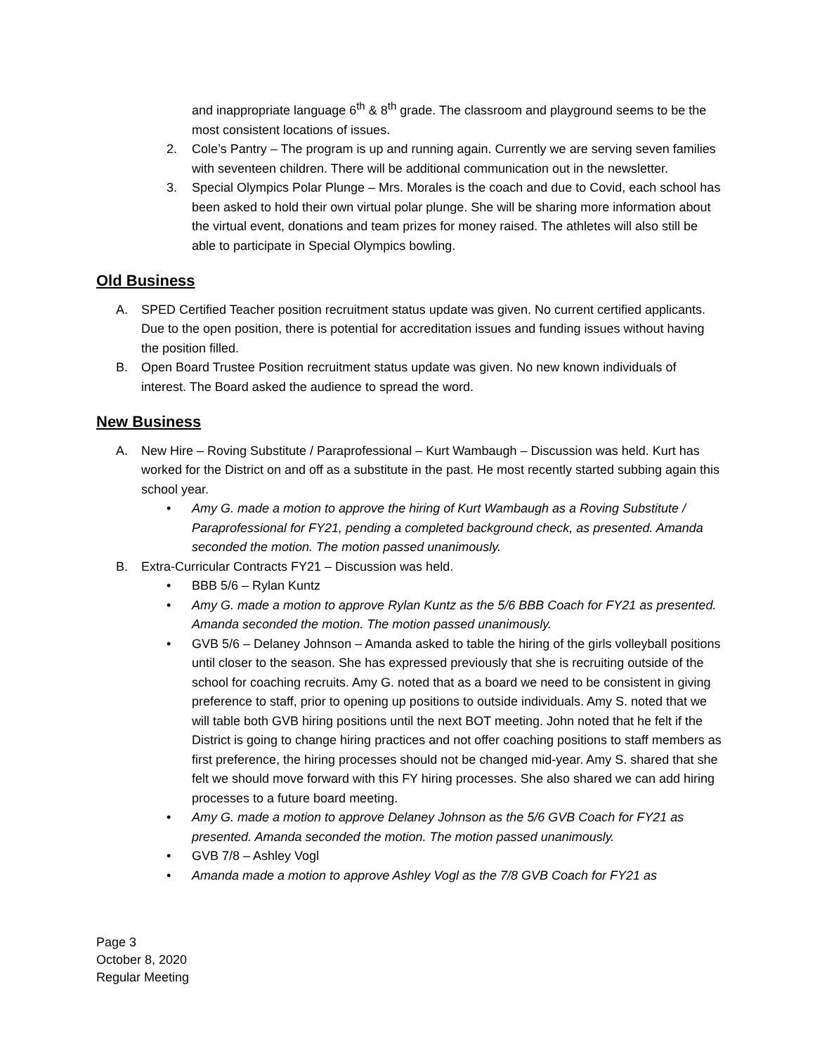and inappropriate language 6<sup>th</sup> & 8<sup>th</sup> grade. The classroom and playground seems to be the most consistent locations of issues.
2. Cole’s Pantry – The program is up and running again. Currently we are serving seven families with seventeen children. There will be additional communication out in the newsletter.
3. Special Olympics Polar Plunge – Mrs. Morales is the coach and due to Covid, each school has been asked to hold their own virtual polar plunge. She will be sharing more information about the virtual event, donations and team prizes for money raised. The athletes will also still be able to participate in Special Olympics bowling.
Old Business
A. SPED Certified Teacher position recruitment status update was given. No current certified applicants. Due to the open position, there is potential for accreditation issues and funding issues without having the position filled.
B. Open Board Trustee Position recruitment status update was given. No new known individuals of interest. The Board asked the audience to spread the word.
New Business
A. New Hire – Roving Substitute / Paraprofessional – Kurt Wambaugh – Discussion was held. Kurt has worked for the District on and off as a substitute in the past. He most recently started subbing again this school year.
• Amy G. made a motion to approve the hiring of Kurt Wambaugh as a Roving Substitute / Paraprofessional for FY21, pending a completed background check, as presented. Amanda seconded the motion. The motion passed unanimously.
B. Extra-Curricular Contracts FY21 – Discussion was held.
• BBB 5/6 – Rylan Kuntz
• Amy G. made a motion to approve Rylan Kuntz as the 5/6 BBB Coach for FY21 as presented. Amanda seconded the motion. The motion passed unanimously.
• GVB 5/6 – Delaney Johnson – Amanda asked to table the hiring of the girls volleyball positions until closer to the season. She has expressed previously that she is recruiting outside of the school for coaching recruits. Amy G. noted that as a board we need to be consistent in giving preference to staff, prior to opening up positions to outside individuals. Amy S. noted that we will table both GVB hiring positions until the next BOT meeting. John noted that he felt if the District is going to change hiring practices and not offer coaching positions to staff members as first preference, the hiring processes should not be changed mid-year. Amy S. shared that she felt we should move forward with this FY hiring processes. She also shared we can add hiring processes to a future board meeting.
• Amy G. made a motion to approve Delaney Johnson as the 5/6 GVB Coach for FY21 as presented. Amanda seconded the motion. The motion passed unanimously.
• GVB 7/8 – Ashley Vogl
• Amanda made a motion to approve Ashley Vogl as the 7/8 GVB Coach for FY21 as
Page 3
October 8, 2020
Regular Meeting